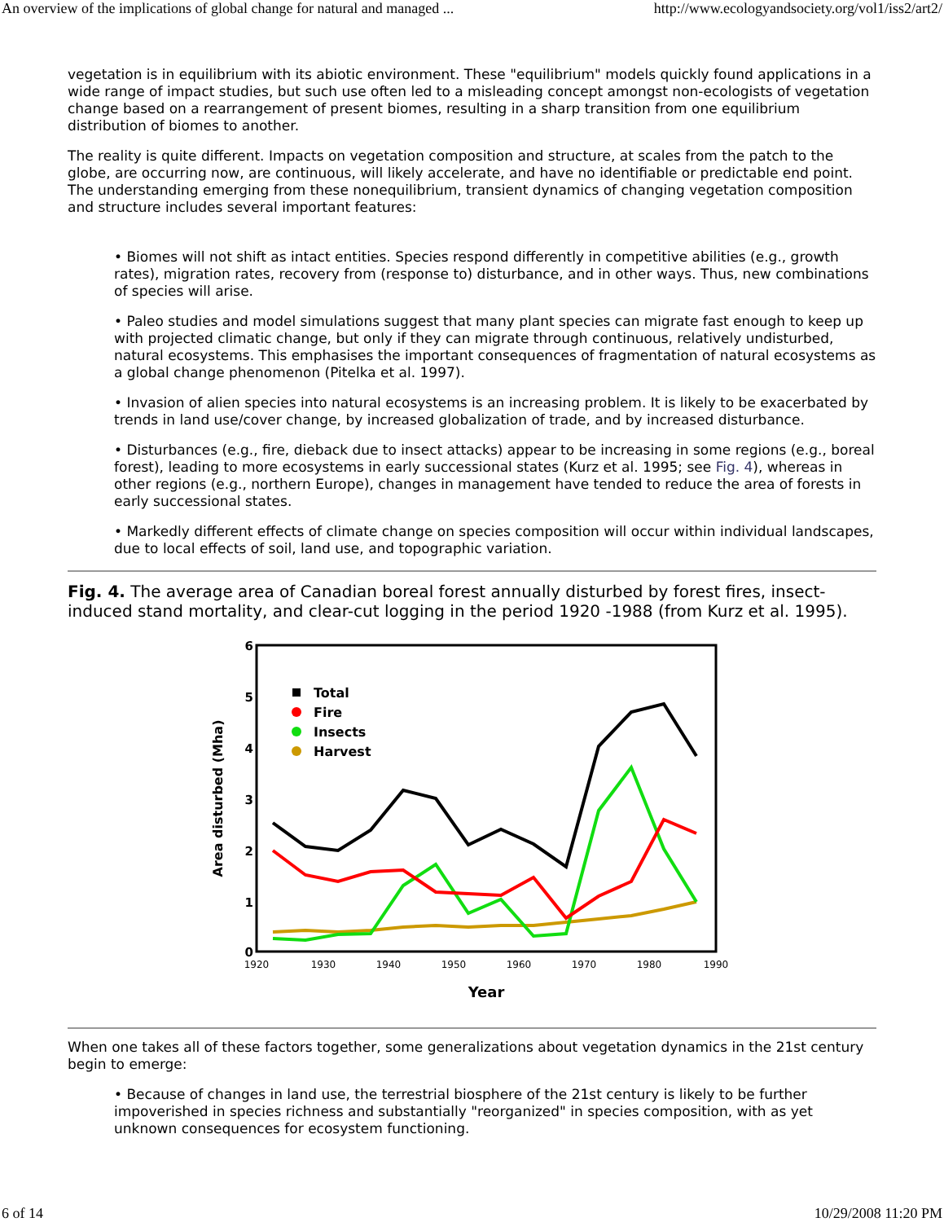An overview of the implications of global change for natural and managed ... http://www.ecologyandsociety.org/vol1/iss2/art2/
vegetation is in equilibrium with its abiotic environment. These "equilibrium" models quickly found applications in a wide range of impact studies, but such use often led to a misleading concept amongst non-ecologists of vegetation change based on a rearrangement of present biomes, resulting in a sharp transition from one equilibrium distribution of biomes to another.
The reality is quite different. Impacts on vegetation composition and structure, at scales from the patch to the globe, are occurring now, are continuous, will likely accelerate, and have no identifiable or predictable end point. The understanding emerging from these nonequilibrium, transient dynamics of changing vegetation composition and structure includes several important features:
• Biomes will not shift as intact entities. Species respond differently in competitive abilities (e.g., growth rates), migration rates, recovery from (response to) disturbance, and in other ways. Thus, new combinations of species will arise.
• Paleo studies and model simulations suggest that many plant species can migrate fast enough to keep up with projected climatic change, but only if they can migrate through continuous, relatively undisturbed, natural ecosystems. This emphasises the important consequences of fragmentation of natural ecosystems as a global change phenomenon (Pitelka et al. 1997).
• Invasion of alien species into natural ecosystems is an increasing problem. It is likely to be exacerbated by trends in land use/cover change, by increased globalization of trade, and by increased disturbance.
• Disturbances (e.g., fire, dieback due to insect attacks) appear to be increasing in some regions (e.g., boreal forest), leading to more ecosystems in early successional states (Kurz et al. 1995; see Fig. 4), whereas in other regions (e.g., northern Europe), changes in management have tended to reduce the area of forests in early successional states.
• Markedly different effects of climate change on species composition will occur within individual landscapes, due to local effects of soil, land use, and topographic variation.
Fig. 4. The average area of Canadian boreal forest annually disturbed by forest fires, insect-induced stand mortality, and clear-cut logging in the period 1920 -1988 (from Kurz et al. 1995).
6
5
4
3
2
1
0
1920
1930
1940
1950
1960
1970
1980
1990
Year
Area disturbed (Mha)
Total
Fire
Insects
Harvest
When one takes all of these factors together, some generalizations about vegetation dynamics in the 21st century begin to emerge:
• Because of changes in land use, the terrestrial biosphere of the 21st century is likely to be further impoverished in species richness and substantially "reorganized" in species composition, with as yet unknown consequences for ecosystem functioning.
6 of 14 10/29/2008 11:20 PM